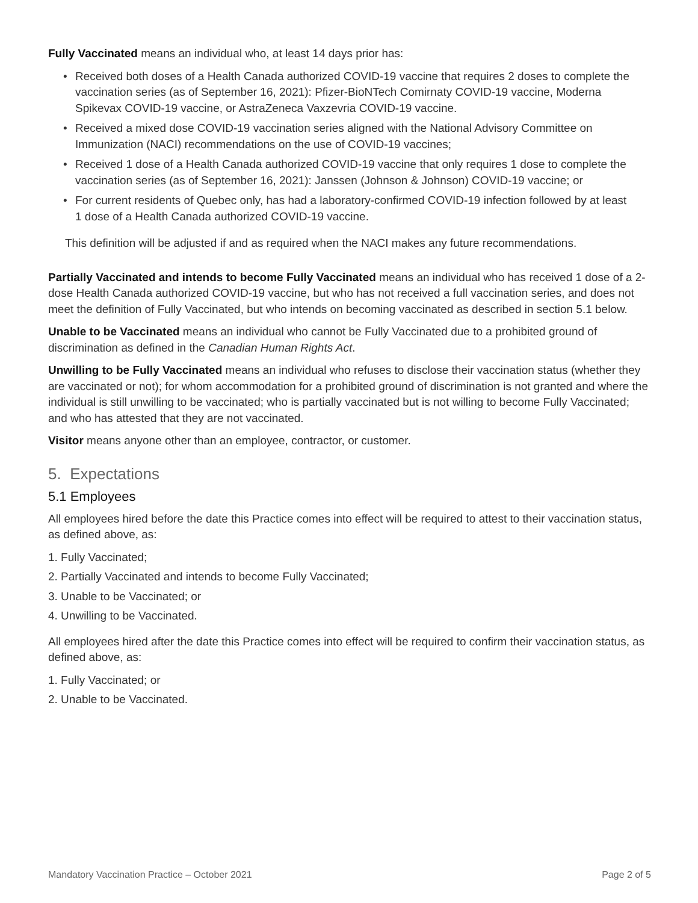Fully Vaccinated means an individual who, at least 14 days prior has:
• Received both doses of a Health Canada authorized COVID-19 vaccine that requires 2 doses to complete the vaccination series (as of September 16, 2021): Pfizer-BioNTech Comirnaty COVID-19 vaccine, Moderna Spikevax COVID-19 vaccine, or AstraZeneca Vaxzevria COVID-19 vaccine.
• Received a mixed dose COVID-19 vaccination series aligned with the National Advisory Committee on Immunization (NACI) recommendations on the use of COVID-19 vaccines;
• Received 1 dose of a Health Canada authorized COVID-19 vaccine that only requires 1 dose to complete the vaccination series (as of September 16, 2021): Janssen (Johnson & Johnson) COVID-19 vaccine; or
• For current residents of Quebec only, has had a laboratory-confirmed COVID-19 infection followed by at least 1 dose of a Health Canada authorized COVID-19 vaccine.
This definition will be adjusted if and as required when the NACI makes any future recommendations.
Partially Vaccinated and intends to become Fully Vaccinated means an individual who has received 1 dose of a 2-dose Health Canada authorized COVID-19 vaccine, but who has not received a full vaccination series, and does not meet the definition of Fully Vaccinated, but who intends on becoming vaccinated as described in section 5.1 below.
Unable to be Vaccinated means an individual who cannot be Fully Vaccinated due to a prohibited ground of discrimination as defined in the Canadian Human Rights Act.
Unwilling to be Fully Vaccinated means an individual who refuses to disclose their vaccination status (whether they are vaccinated or not); for whom accommodation for a prohibited ground of discrimination is not granted and where the individual is still unwilling to be vaccinated; who is partially vaccinated but is not willing to become Fully Vaccinated; and who has attested that they are not vaccinated.
Visitor means anyone other than an employee, contractor, or customer.
5. Expectations
5.1 Employees
All employees hired before the date this Practice comes into effect will be required to attest to their vaccination status, as defined above, as:
1. Fully Vaccinated;
2. Partially Vaccinated and intends to become Fully Vaccinated;
3. Unable to be Vaccinated; or
4. Unwilling to be Vaccinated.
All employees hired after the date this Practice comes into effect will be required to confirm their vaccination status, as defined above, as:
1. Fully Vaccinated; or
2. Unable to be Vaccinated.
Mandatory Vaccination Practice – October 2021 Page 2 of 5